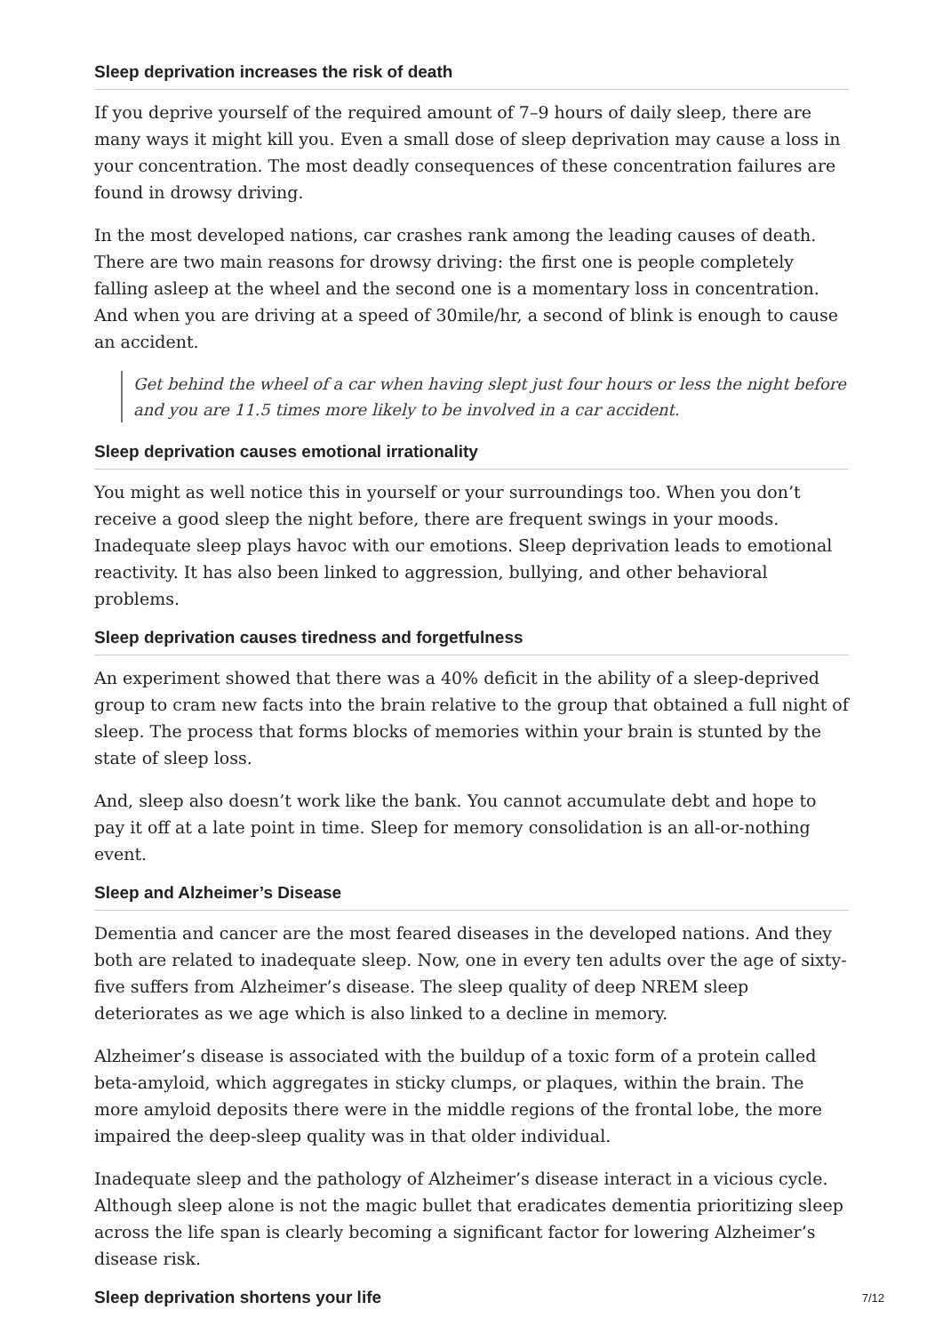Sleep deprivation increases the risk of death
If you deprive yourself of the required amount of 7–9 hours of daily sleep, there are many ways it might kill you. Even a small dose of sleep deprivation may cause a loss in your concentration. The most deadly consequences of these concentration failures are found in drowsy driving.
In the most developed nations, car crashes rank among the leading causes of death. There are two main reasons for drowsy driving: the first one is people completely falling asleep at the wheel and the second one is a momentary loss in concentration. And when you are driving at a speed of 30mile/hr, a second of blink is enough to cause an accident.
Get behind the wheel of a car when having slept just four hours or less the night before and you are 11.5 times more likely to be involved in a car accident.
Sleep deprivation causes emotional irrationality
You might as well notice this in yourself or your surroundings too. When you don’t receive a good sleep the night before, there are frequent swings in your moods. Inadequate sleep plays havoc with our emotions. Sleep deprivation leads to emotional reactivity. It has also been linked to aggression, bullying, and other behavioral problems.
Sleep deprivation causes tiredness and forgetfulness
An experiment showed that there was a 40% deficit in the ability of a sleep-deprived group to cram new facts into the brain relative to the group that obtained a full night of sleep. The process that forms blocks of memories within your brain is stunted by the state of sleep loss.
And, sleep also doesn’t work like the bank. You cannot accumulate debt and hope to pay it off at a late point in time. Sleep for memory consolidation is an all-or-nothing event.
Sleep and Alzheimer’s Disease
Dementia and cancer are the most feared diseases in the developed nations. And they both are related to inadequate sleep. Now, one in every ten adults over the age of sixty-five suffers from Alzheimer’s disease. The sleep quality of deep NREM sleep deteriorates as we age which is also linked to a decline in memory.
Alzheimer’s disease is associated with the buildup of a toxic form of a protein called beta-amyloid, which aggregates in sticky clumps, or plaques, within the brain. The more amyloid deposits there were in the middle regions of the frontal lobe, the more impaired the deep-sleep quality was in that older individual.
Inadequate sleep and the pathology of Alzheimer’s disease interact in a vicious cycle. Although sleep alone is not the magic bullet that eradicates dementia prioritizing sleep across the life span is clearly becoming a significant factor for lowering Alzheimer’s disease risk.
Sleep deprivation shortens your life
7/12